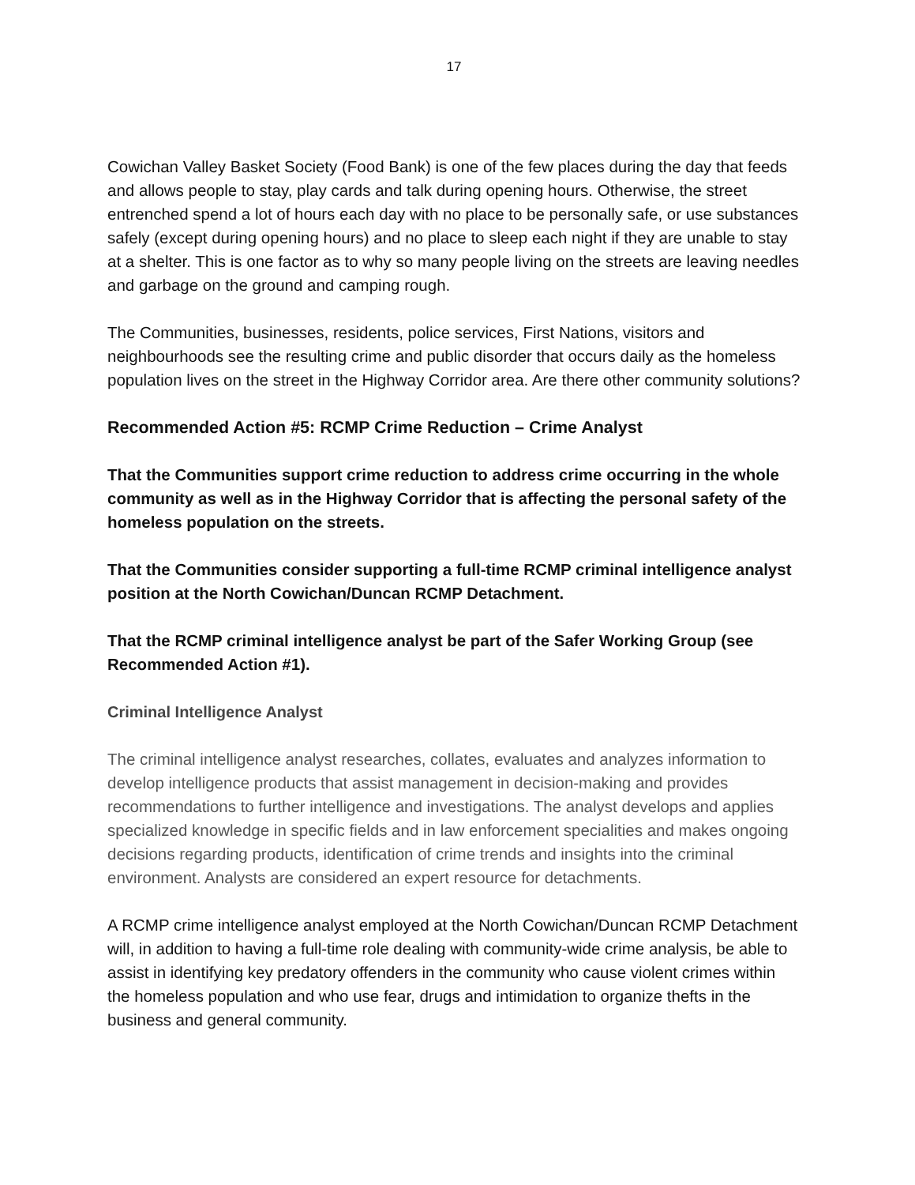17
Cowichan Valley Basket Society (Food Bank) is one of the few places during the day that feeds and allows people to stay, play cards and talk during opening hours. Otherwise, the street entrenched spend a lot of hours each day with no place to be personally safe, or use substances safely (except during opening hours) and no place to sleep each night if they are unable to stay at a shelter. This is one factor as to why so many people living on the streets are leaving needles and garbage on the ground and camping rough.
The Communities, businesses, residents, police services, First Nations, visitors and neighbourhoods see the resulting crime and public disorder that occurs daily as the homeless population lives on the street in the Highway Corridor area. Are there other community solutions?
Recommended Action #5: RCMP Crime Reduction – Crime Analyst
That the Communities support crime reduction to address crime occurring in the whole community as well as in the Highway Corridor that is affecting the personal safety of the homeless population on the streets.
That the Communities consider supporting a full-time RCMP criminal intelligence analyst position at the North Cowichan/Duncan RCMP Detachment.
That the RCMP criminal intelligence analyst be part of the Safer Working Group (see Recommended Action #1).
Criminal Intelligence Analyst
The criminal intelligence analyst researches, collates, evaluates and analyzes information to develop intelligence products that assist management in decision-making and provides recommendations to further intelligence and investigations. The analyst develops and applies specialized knowledge in specific fields and in law enforcement specialities and makes ongoing decisions regarding products, identification of crime trends and insights into the criminal environment. Analysts are considered an expert resource for detachments.
A RCMP crime intelligence analyst employed at the North Cowichan/Duncan RCMP Detachment will, in addition to having a full-time role dealing with community-wide crime analysis, be able to assist in identifying key predatory offenders in the community who cause violent crimes within the homeless population and who use fear, drugs and intimidation to organize thefts in the business and general community.